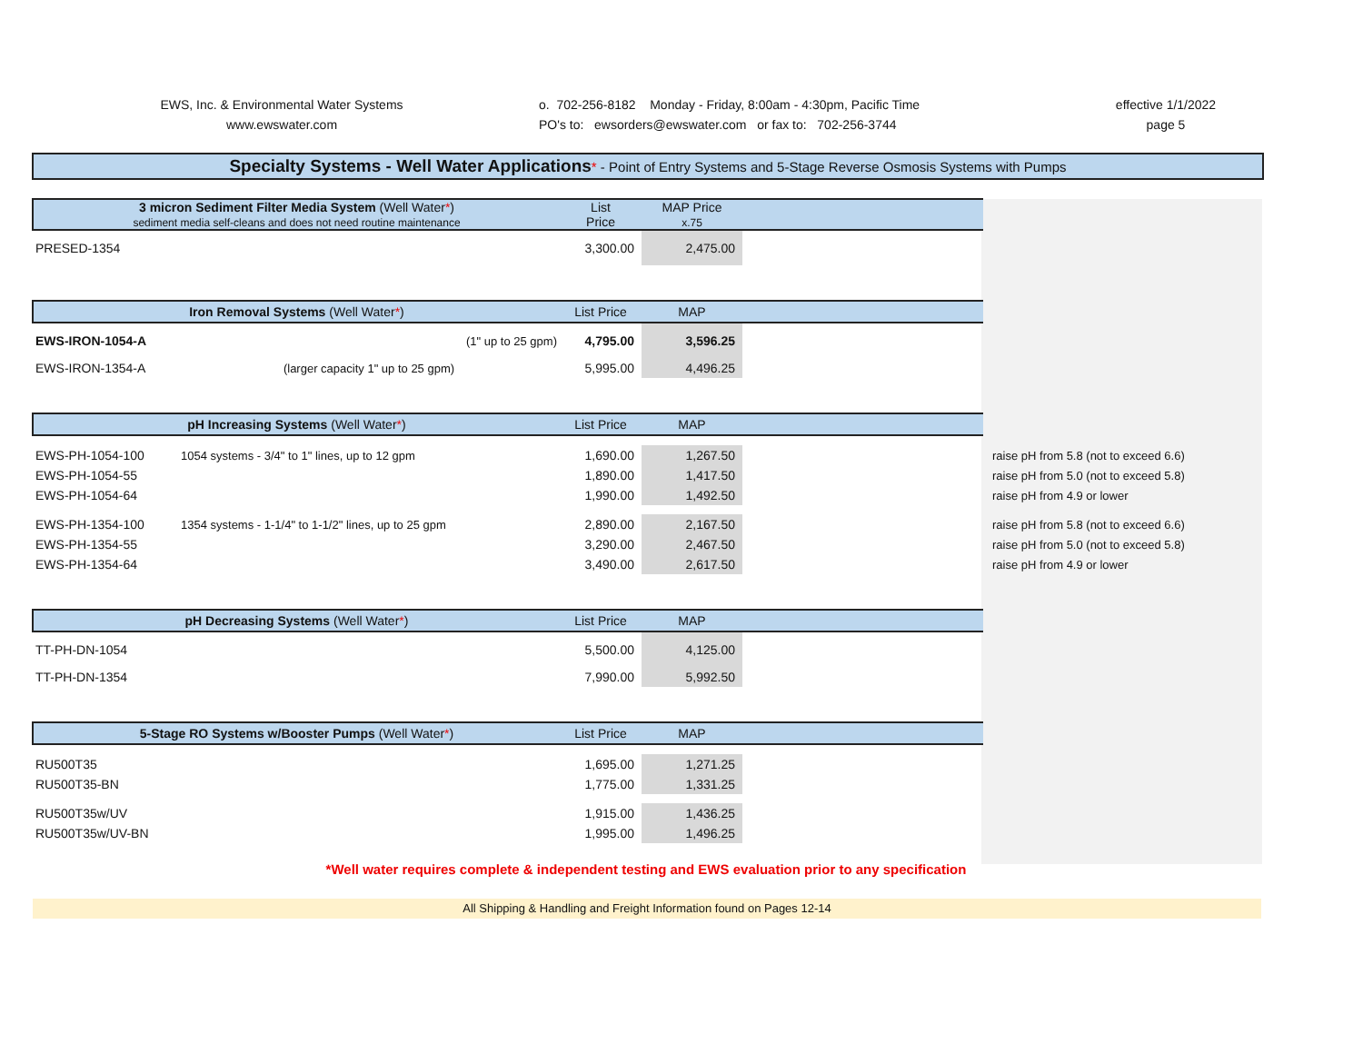EWS, Inc. & Environmental Water Systems
www.ewswater.com
o. 702-256-8182 Monday - Friday, 8:00am - 4:30pm, Pacific Time
PO's to: ewsorders@ewswater.com or fax to: 702-256-3744
effective 1/1/2022
page 5
Specialty Systems - Well Water Applications* - Point of Entry Systems and 5-Stage Reverse Osmosis Systems with Pumps
| 3 micron Sediment Filter Media System (Well Water * ) sediment media self-cleans and does not need routine maintenance | | List Price | MAP Price x.75 | | |
| PRESED-1354 | | 3,300.00 | 2,475.00 | | |
| Iron Removal Systems (Well Water * ) | | List Price | MAP | | |
| EWS-IRON-1054-A | (1" up to 25 gpm) | 4,795.00 | 3,596.25 | | |
| EWS-IRON-1354-A | (larger capacity 1" up to 25 gpm) | 5,995.00 | 4,496.25 | | |
| pH Increasing Systems (Well Water * ) | | List Price | MAP | | |
| EWS-PH-1054-100 | 1054 systems - 3/4" to 1" lines, up to 12 gpm | 1,690.00 | 1,267.50 | | raise pH from 5.8 (not to exceed 6.6) |
| EWS-PH-1054-55 | | 1,890.00 | 1,417.50 | | raise pH from 5.0 (not to exceed 5.8) |
| EWS-PH-1054-64 | | 1,990.00 | 1,492.50 | | raise pH from 4.9 or lower |
| EWS-PH-1354-100 | 1354 systems - 1-1/4" to 1-1/2" lines, up to 25 gpm | 2,890.00 | 2,167.50 | | raise pH from 5.8 (not to exceed 6.6) |
| EWS-PH-1354-55 | | 3,290.00 | 2,467.50 | | raise pH from 5.0 (not to exceed 5.8) |
| EWS-PH-1354-64 | | 3,490.00 | 2,617.50 | | raise pH from 4.9 or lower |
| pH Decreasing Systems (Well Water * ) | | List Price | MAP | | |
| TT-PH-DN-1054 | | 5,500.00 | 4,125.00 | | |
| TT-PH-DN-1354 | | 7,990.00 | 5,992.50 | | |
| 5-Stage RO Systems w/Booster Pumps (Well Water * ) | | List Price | MAP | | |
| RU500T35 | | 1,695.00 | 1,271.25 | | |
| RU500T35-BN | | 1,775.00 | 1,331.25 | | |
| RU500T35w/UV | | 1,915.00 | 1,436.25 | | |
| RU500T35w/UV-BN | | 1,995.00 | 1,496.25 | | |
*Well water requires complete & independent testing and EWS evaluation prior to any specification
All Shipping & Handling and Freight Information found on Pages 12-14